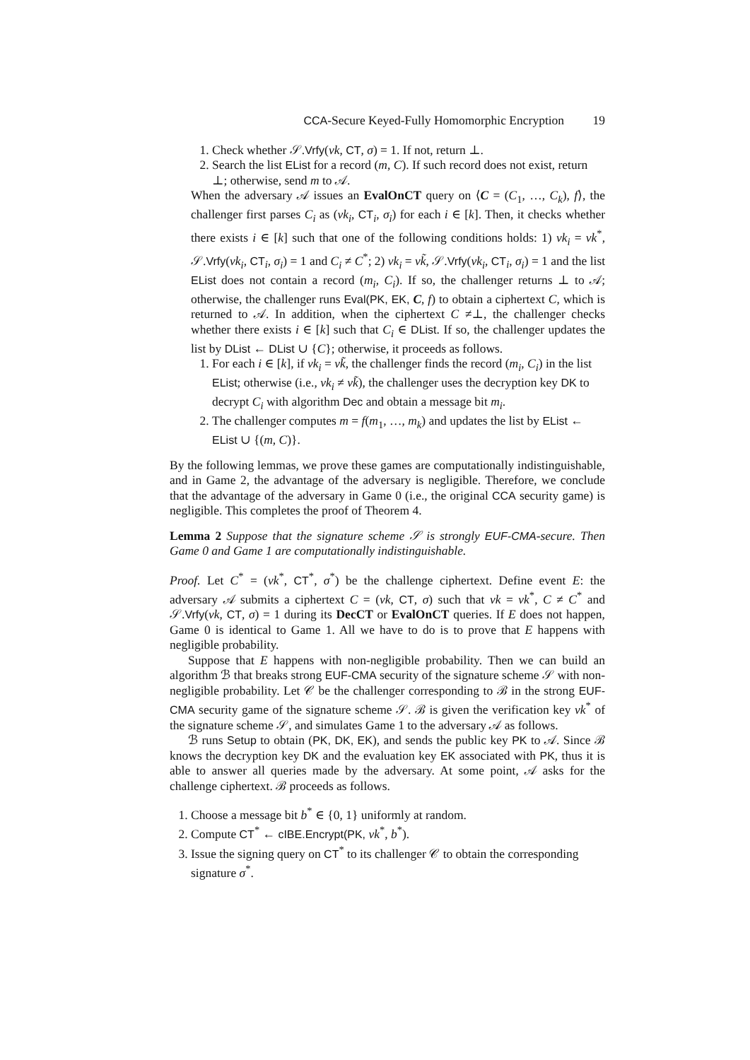CCA-Secure Keyed-Fully Homomorphic Encryption 19
1. Check whether 𝒮.Vrfy(vk, CT, σ) = 1. If not, return ⊥.
2. Search the list EList for a record (m, C). If such record does not exist, return ⊥; otherwise, send m to 𝒜.
When the adversary 𝒜 issues an EvalOnCT query on ⟨C = (C<sub>1</sub>, …, C<sub>k</sub>), f⟩, the challenger first parses C<sub>i</sub> as (vk<sub>i</sub>, CT<sub>i</sub>, σ<sub>i</sub>) for each i ∈ [k]. Then, it checks whether there exists i ∈ [k] such that one of the following conditions holds: 1) vk<sub>i</sub> = vk<sup>*</sup>, 𝒮.Vrfy(vk<sub>i</sub>, CT<sub>i</sub>, σ<sub>i</sub>) = 1 and C<sub>i</sub> ≠ C<sup>*</sup>; 2) vk<sub>i</sub> = vk̃, 𝒮.Vrfy(vk<sub>i</sub>, CT<sub>i</sub>, σ<sub>i</sub>) = 1 and the list EList does not contain a record (m<sub>i</sub>, C<sub>i</sub>). If so, the challenger returns ⊥ to 𝒜; otherwise, the challenger runs Eval(PK, EK, C, f) to obtain a ciphertext C, which is returned to 𝒜. In addition, when the ciphertext C ≠⊥, the challenger checks whether there exists i ∈ [k] such that C<sub>i</sub> ∈ DList. If so, the challenger updates the list by DList ← DList ∪ {C}; otherwise, it proceeds as follows.
1. For each i ∈ [k], if vk<sub>i</sub> = vk̃, the challenger finds the record (m<sub>i</sub>, C<sub>i</sub>) in the list EList; otherwise (i.e., vk<sub>i</sub> ≠ vk̃), the challenger uses the decryption key DK to decrypt C<sub>i</sub> with algorithm Dec and obtain a message bit m<sub>i</sub>.
2. The challenger computes m = f(m<sub>1</sub>, …, m<sub>k</sub>) and updates the list by EList ← EList ∪ {(m, C)}.
By the following lemmas, we prove these games are computationally indistinguishable, and in Game 2, the advantage of the adversary is negligible. Therefore, we conclude that the advantage of the adversary in Game 0 (i.e., the original CCA security game) is negligible. This completes the proof of Theorem 4.
Lemma 2 Suppose that the signature scheme 𝒮 is strongly EUF-CMA-secure. Then Game 0 and Game 1 are computationally indistinguishable.
Proof. Let C<sup>*</sup> = (vk<sup>*</sup>, CT<sup>*</sup>, σ<sup>*</sup>) be the challenge ciphertext. Define event E: the adversary 𝒜 submits a ciphertext C = (vk, CT, σ) such that vk = vk<sup>*</sup>, C ≠ C<sup>*</sup> and 𝒮.Vrfy(vk, CT, σ) = 1 during its DecCT or EvalOnCT queries. If E does not happen, Game 0 is identical to Game 1. All we have to do is to prove that E happens with negligible probability.
Suppose that E happens with non-negligible probability. Then we can build an algorithm ℬ that breaks strong EUF-CMA security of the signature scheme 𝒮 with non-negligible probability. Let 𝒞 be the challenger corresponding to ℬ in the strong EUF-CMA security game of the signature scheme 𝒮. ℬ is given the verification key vk<sup>*</sup> of the signature scheme 𝒮, and simulates Game 1 to the adversary 𝒜 as follows.
ℬ runs Setup to obtain (PK, DK, EK), and sends the public key PK to 𝒜. Since ℬ knows the decryption key DK and the evaluation key EK associated with PK, thus it is able to answer all queries made by the adversary. At some point, 𝒜 asks for the challenge ciphertext. ℬ proceeds as follows.
1. Choose a message bit b<sup>*</sup> ∈ {0, 1} uniformly at random.
2. Compute CT<sup>*</sup> ← cIBE.Encrypt(PK, vk<sup>*</sup>, b<sup>*</sup>).
3. Issue the signing query on CT<sup>*</sup> to its challenger 𝒞 to obtain the corresponding signature σ<sup>*</sup>.